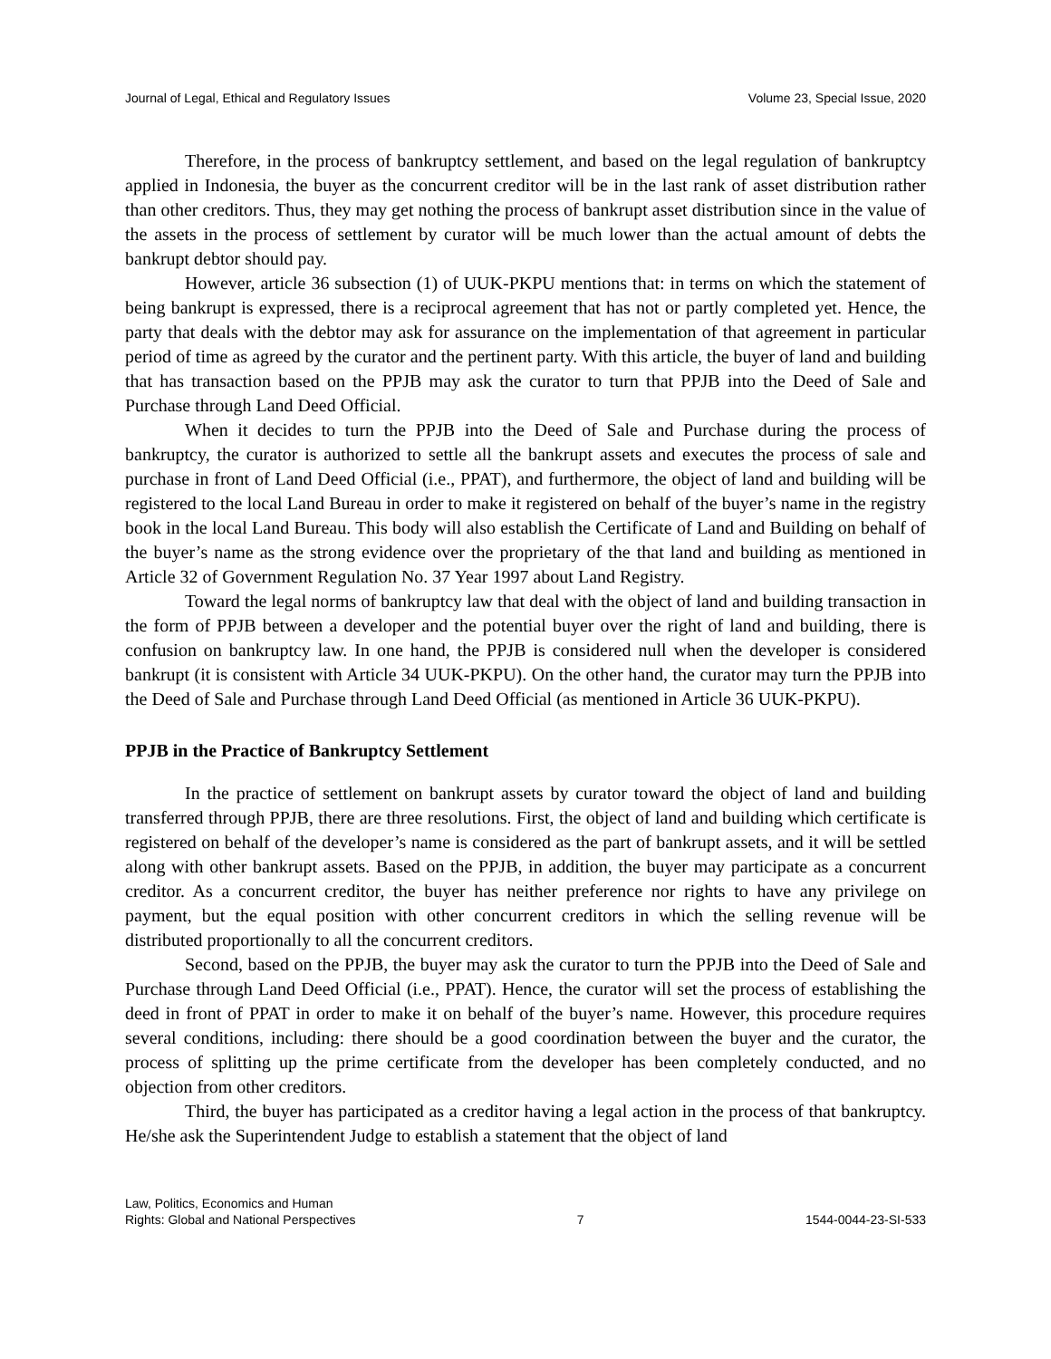Journal of Legal, Ethical and Regulatory Issues Volume 23, Special Issue, 2020
Therefore, in the process of bankruptcy settlement, and based on the legal regulation of bankruptcy applied in Indonesia, the buyer as the concurrent creditor will be in the last rank of asset distribution rather than other creditors. Thus, they may get nothing the process of bankrupt asset distribution since in the value of the assets in the process of settlement by curator will be much lower than the actual amount of debts the bankrupt debtor should pay.
However, article 36 subsection (1) of UUK-PKPU mentions that: in terms on which the statement of being bankrupt is expressed, there is a reciprocal agreement that has not or partly completed yet. Hence, the party that deals with the debtor may ask for assurance on the implementation of that agreement in particular period of time as agreed by the curator and the pertinent party. With this article, the buyer of land and building that has transaction based on the PPJB may ask the curator to turn that PPJB into the Deed of Sale and Purchase through Land Deed Official.
When it decides to turn the PPJB into the Deed of Sale and Purchase during the process of bankruptcy, the curator is authorized to settle all the bankrupt assets and executes the process of sale and purchase in front of Land Deed Official (i.e., PPAT), and furthermore, the object of land and building will be registered to the local Land Bureau in order to make it registered on behalf of the buyer’s name in the registry book in the local Land Bureau. This body will also establish the Certificate of Land and Building on behalf of the buyer’s name as the strong evidence over the proprietary of the that land and building as mentioned in Article 32 of Government Regulation No. 37 Year 1997 about Land Registry.
Toward the legal norms of bankruptcy law that deal with the object of land and building transaction in the form of PPJB between a developer and the potential buyer over the right of land and building, there is confusion on bankruptcy law. In one hand, the PPJB is considered null when the developer is considered bankrupt (it is consistent with Article 34 UUK-PKPU). On the other hand, the curator may turn the PPJB into the Deed of Sale and Purchase through Land Deed Official (as mentioned in Article 36 UUK-PKPU).
PPJB in the Practice of Bankruptcy Settlement
In the practice of settlement on bankrupt assets by curator toward the object of land and building transferred through PPJB, there are three resolutions. First, the object of land and building which certificate is registered on behalf of the developer’s name is considered as the part of bankrupt assets, and it will be settled along with other bankrupt assets. Based on the PPJB, in addition, the buyer may participate as a concurrent creditor. As a concurrent creditor, the buyer has neither preference nor rights to have any privilege on payment, but the equal position with other concurrent creditors in which the selling revenue will be distributed proportionally to all the concurrent creditors.
Second, based on the PPJB, the buyer may ask the curator to turn the PPJB into the Deed of Sale and Purchase through Land Deed Official (i.e., PPAT). Hence, the curator will set the process of establishing the deed in front of PPAT in order to make it on behalf of the buyer’s name. However, this procedure requires several conditions, including: there should be a good coordination between the buyer and the curator, the process of splitting up the prime certificate from the developer has been completely conducted, and no objection from other creditors.
Third, the buyer has participated as a creditor having a legal action in the process of that bankruptcy. He/she ask the Superintendent Judge to establish a statement that the object of land
Law, Politics, Economics and Human
Rights: Global and National Perspectives 7 1544-0044-23-SI-533